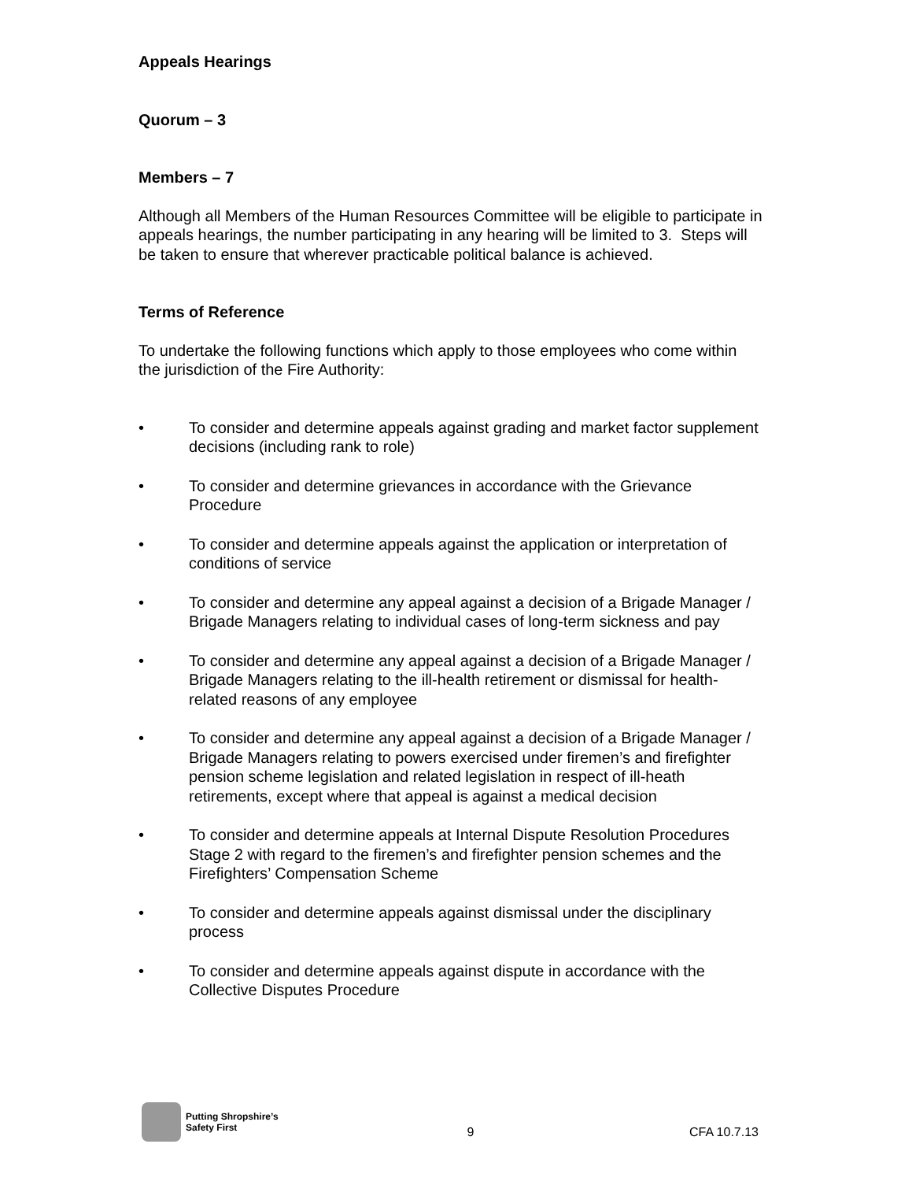Appeals Hearings
Quorum – 3
Members – 7
Although all Members of the Human Resources Committee will be eligible to participate in appeals hearings, the number participating in any hearing will be limited to 3. Steps will be taken to ensure that wherever practicable political balance is achieved.
Terms of Reference
To undertake the following functions which apply to those employees who come within the jurisdiction of the Fire Authority:
• To consider and determine appeals against grading and market factor supplement decisions (including rank to role)
• To consider and determine grievances in accordance with the Grievance Procedure
• To consider and determine appeals against the application or interpretation of conditions of service
• To consider and determine any appeal against a decision of a Brigade Manager / Brigade Managers relating to individual cases of long-term sickness and pay
• To consider and determine any appeal against a decision of a Brigade Manager / Brigade Managers relating to the ill-health retirement or dismissal for health-related reasons of any employee
• To consider and determine any appeal against a decision of a Brigade Manager / Brigade Managers relating to powers exercised under firemen’s and firefighter pension scheme legislation and related legislation in respect of ill-heath retirements, except where that appeal is against a medical decision
• To consider and determine appeals at Internal Dispute Resolution Procedures Stage 2 with regard to the firemen’s and firefighter pension schemes and the Firefighters’ Compensation Scheme
• To consider and determine appeals against dismissal under the disciplinary process
• To consider and determine appeals against dispute in accordance with the Collective Disputes Procedure
Putting Shropshire’s
Safety First
9
CFA 10.7.13